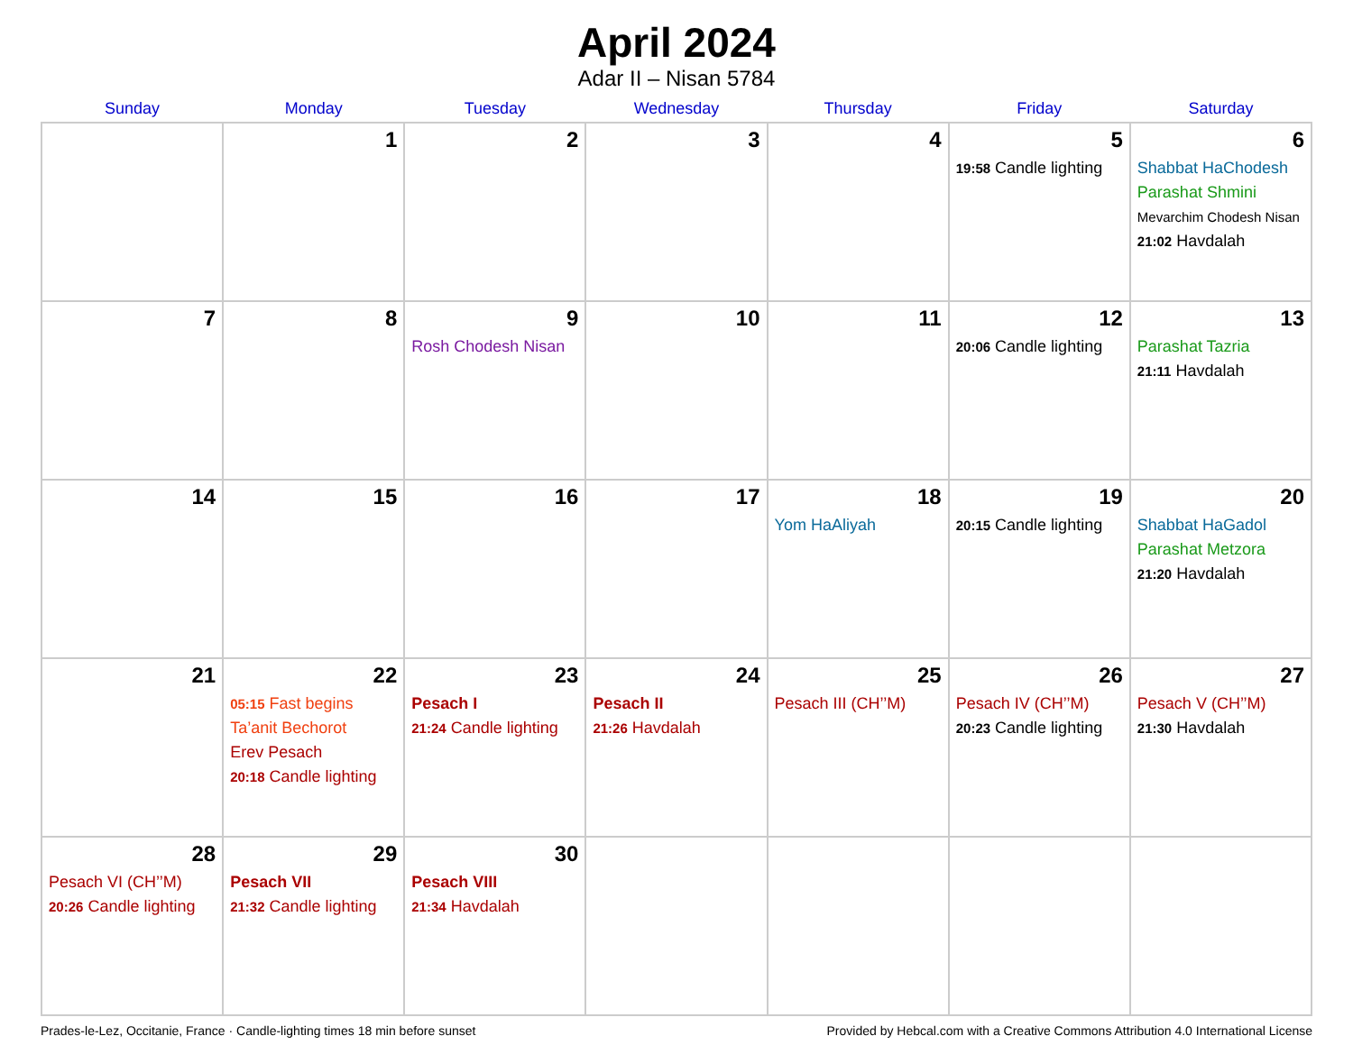April 2024
Adar II – Nisan 5784
| Sunday | Monday | Tuesday | Wednesday | Thursday | Friday | Saturday |
| --- | --- | --- | --- | --- | --- | --- |
| | 1 | 2 | 3 | 4 | 5 19:58 Candle lighting | 6 Shabbat HaChodesh Parashat Shmini Mevarchim Chodesh Nisan 21:02 Havdalah |
| 7 | 8 | 9 Rosh Chodesh Nisan | 10 | 11 | 12 20:06 Candle lighting | 13 Parashat Tazria 21:11 Havdalah |
| 14 | 15 | 16 | 17 | 18 Yom HaAliyah | 19 20:15 Candle lighting | 20 Shabbat HaGadol Parashat Metzora 21:20 Havdalah |
| 21 | 22 05:15 Fast begins Ta’anit Bechorot Erev Pesach 20:18 Candle lighting | 23 Pesach I 21:24 Candle lighting | 24 Pesach II 21:26 Havdalah | 25 Pesach III (CH’’M) | 26 Pesach IV (CH’’M) 20:23 Candle lighting | 27 Pesach V (CH’’M) 21:30 Havdalah |
| 28 Pesach VI (CH’’M) 20:26 Candle lighting | 29 Pesach VII 21:32 Candle lighting | 30 Pesach VIII 21:34 Havdalah | | | | |
Prades-le-Lez, Occitanie, France · Candle-lighting times 18 min before sunset Provided by Hebcal.com with a Creative Commons Attribution 4.0 International License